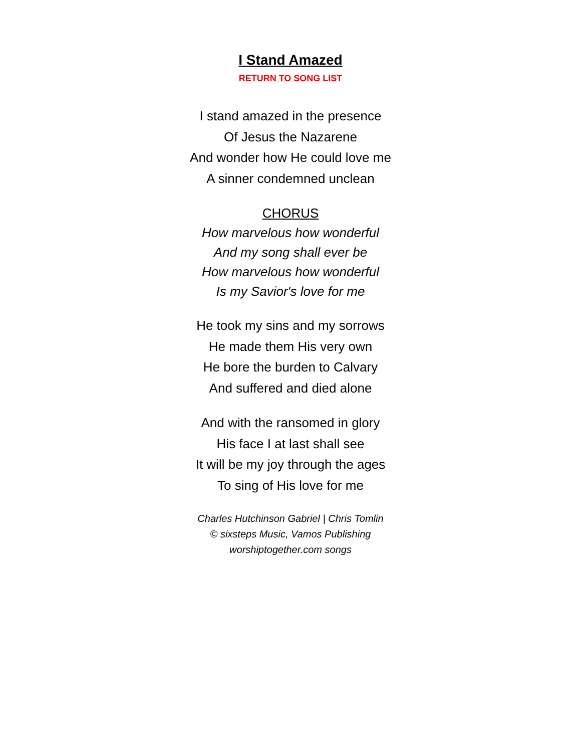I Stand Amazed
RETURN TO SONG LIST
I stand amazed in the presence
Of Jesus the Nazarene
And wonder how He could love me
A sinner condemned unclean
CHORUS
How marvelous how wonderful
And my song shall ever be
How marvelous how wonderful
Is my Savior's love for me
He took my sins and my sorrows
He made them His very own
He bore the burden to Calvary
And suffered and died alone
And with the ransomed in glory
His face I at last shall see
It will be my joy through the ages
To sing of His love for me
Charles Hutchinson Gabriel | Chris Tomlin
© sixsteps Music, Vamos Publishing
worshiptogether.com songs